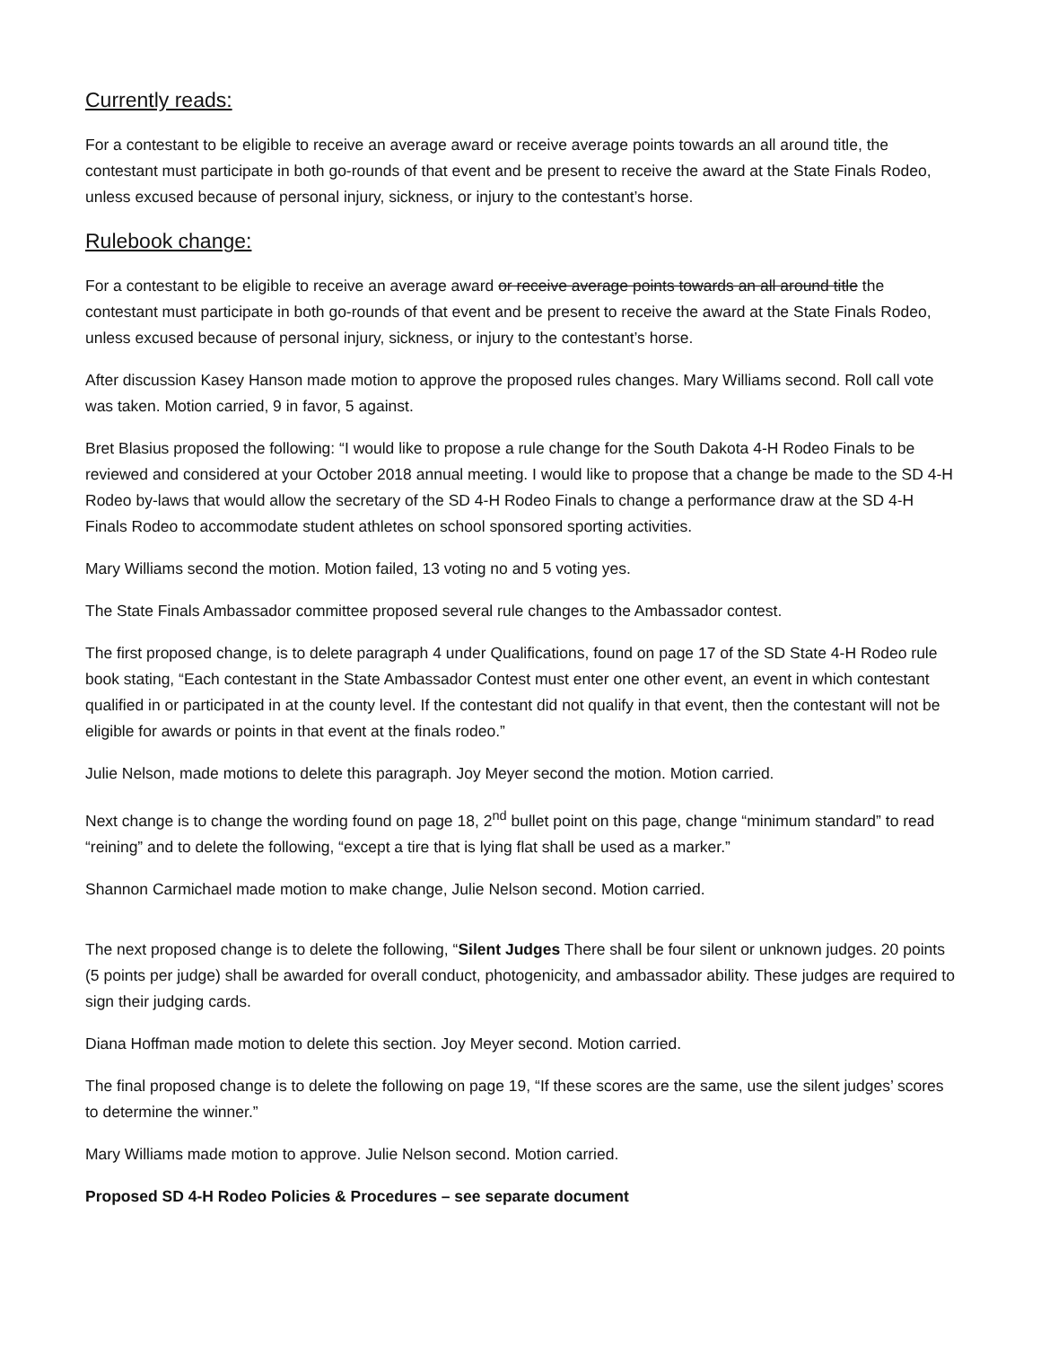Currently reads:
For a contestant to be eligible to receive an average award or receive average points towards an all around title, the contestant must participate in both go-rounds of that event and be present to receive the award at the State Finals Rodeo, unless excused because of personal injury, sickness, or injury to the contestant’s horse.
Rulebook change:
For a contestant to be eligible to receive an average award or receive average points towards an all around title the contestant must participate in both go-rounds of that event and be present to receive the award at the State Finals Rodeo, unless excused because of personal injury, sickness, or injury to the contestant’s horse.
After discussion Kasey Hanson made motion to approve the proposed rules changes. Mary Williams second. Roll call vote was taken. Motion carried, 9 in favor, 5 against.
Bret Blasius proposed the following: “I would like to propose a rule change for the South Dakota 4-H Rodeo Finals to be reviewed and considered at your October 2018 annual meeting. I would like to propose that a change be made to the SD 4-H Rodeo by-laws that would allow the secretary of the SD 4-H Rodeo Finals to change a performance draw at the SD 4-H Finals Rodeo to accommodate student athletes on school sponsored sporting activities.
Mary Williams second the motion. Motion failed, 13 voting no and 5 voting yes.
The State Finals Ambassador committee proposed several rule changes to the Ambassador contest.
The first proposed change, is to delete paragraph 4 under Qualifications, found on page 17 of the SD State 4-H Rodeo rule book stating, “Each contestant in the State Ambassador Contest must enter one other event, an event in which contestant qualified in or participated in at the county level. If the contestant did not qualify in that event, then the contestant will not be eligible for awards or points in that event at the finals rodeo.”
Julie Nelson, made motions to delete this paragraph. Joy Meyer second the motion. Motion carried.
Next change is to change the wording found on page 18, 2<sup>nd</sup> bullet point on this page, change “minimum standard” to read “reining” and to delete the following, “except a tire that is lying flat shall be used as a marker.”
Shannon Carmichael made motion to make change, Julie Nelson second. Motion carried.
The next proposed change is to delete the following, “Silent Judges There shall be four silent or unknown judges. 20 points (5 points per judge) shall be awarded for overall conduct, photogenicity, and ambassador ability. These judges are required to sign their judging cards.
Diana Hoffman made motion to delete this section. Joy Meyer second. Motion carried.
The final proposed change is to delete the following on page 19, “If these scores are the same, use the silent judges’ scores to determine the winner.”
Mary Williams made motion to approve. Julie Nelson second. Motion carried.
Proposed SD 4-H Rodeo Policies & Procedures – see separate document